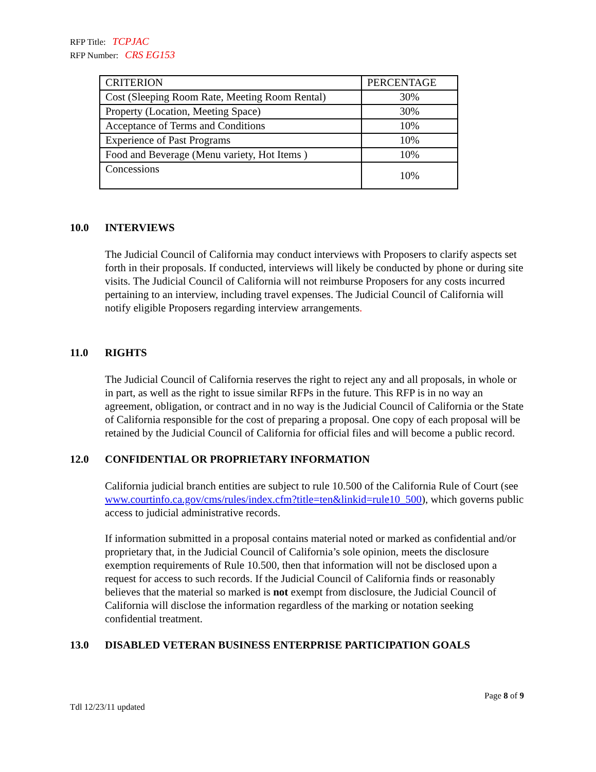RFP Title: TCPJAC
RFP Number: CRS EG153
| CRITERION | PERCENTAGE |
| Cost (Sleeping Room Rate, Meeting Room Rental) | 30% |
| Property (Location, Meeting Space) | 30% |
| Acceptance of Terms and Conditions | 10% |
| Experience of Past Programs | 10% |
| Food and Beverage (Menu variety, Hot Items ) | 10% |
| Concessions | 10% |
10.0 INTERVIEWS
The Judicial Council of California may conduct interviews with Proposers to clarify aspects set forth in their proposals. If conducted, interviews will likely be conducted by phone or during site visits. The Judicial Council of California will not reimburse Proposers for any costs incurred pertaining to an interview, including travel expenses. The Judicial Council of California will notify eligible Proposers regarding interview arrangements.
11.0 RIGHTS
The Judicial Council of California reserves the right to reject any and all proposals, in whole or in part, as well as the right to issue similar RFPs in the future. This RFP is in no way an agreement, obligation, or contract and in no way is the Judicial Council of California or the State of California responsible for the cost of preparing a proposal. One copy of each proposal will be retained by the Judicial Council of California for official files and will become a public record.
12.0 CONFIDENTIAL OR PROPRIETARY INFORMATION
California judicial branch entities are subject to rule 10.500 of the California Rule of Court (see www.courtinfo.ca.gov/cms/rules/index.cfm?title=ten&linkid=rule10_500), which governs public access to judicial administrative records.
If information submitted in a proposal contains material noted or marked as confidential and/or proprietary that, in the Judicial Council of California’s sole opinion, meets the disclosure exemption requirements of Rule 10.500, then that information will not be disclosed upon a request for access to such records. If the Judicial Council of California finds or reasonably believes that the material so marked is not exempt from disclosure, the Judicial Council of California will disclose the information regardless of the marking or notation seeking confidential treatment.
13.0 DISABLED VETERAN BUSINESS ENTERPRISE PARTICIPATION GOALS
Page 8 of 9
Tdl 12/23/11 updated